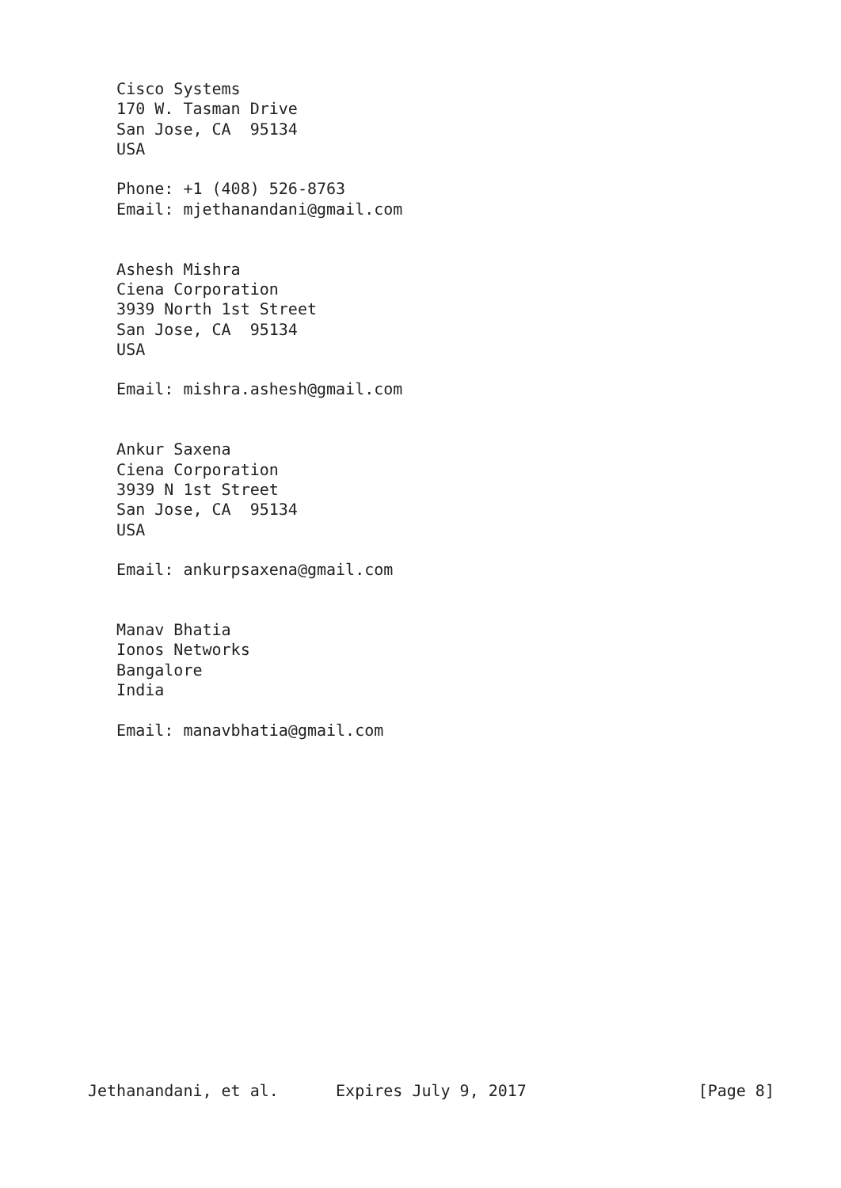Cisco Systems
   170 W. Tasman Drive
   San Jose, CA  95134
   USA

   Phone: +1 (408) 526-8763
   Email: mjethanandani@gmail.com


   Ashesh Mishra
   Ciena Corporation
   3939 North 1st Street
   San Jose, CA  95134
   USA

   Email: mishra.ashesh@gmail.com


   Ankur Saxena
   Ciena Corporation
   3939 N 1st Street
   San Jose, CA  95134
   USA

   Email: ankurpsaxena@gmail.com


   Manav Bhatia
   Ionos Networks
   Bangalore
   India

   Email: manavbhatia@gmail.com

















Jethanandani, et al.      Expires July 9, 2017                  [Page 8]